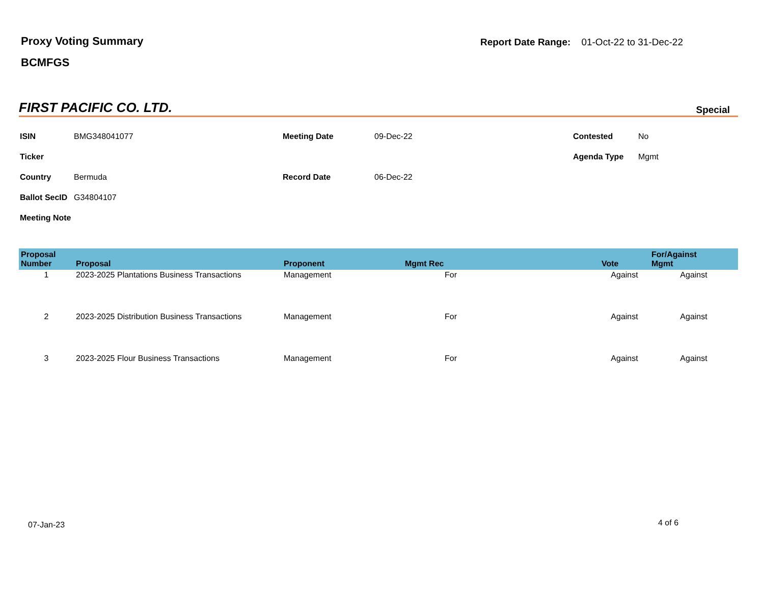Proxy Voting Summary
BCMFGS
Report Date Range: 01-Oct-22 to 31-Dec-22
FIRST PACIFIC CO. LTD. Special
| ISIN | BMG348041077 | Meeting Date | 09-Dec-22 | Contested | No |
| Ticker | | | | Agenda Type | Mgmt |
| Country | Bermuda | Record Date | 06-Dec-22 | | |
| Ballot SecID | G34804107 | | | | |
| Meeting Note | | | | | |
| Proposal Number | Proposal | Proponent | Mgmt Rec | | Vote | For/Against Mgmt |
| --- | --- | --- | --- | --- | --- | --- |
| 1 | 2023-2025 Plantations Business Transactions | Management | For | | Against | Against |
| 2 | 2023-2025 Distribution Business Transactions | Management | For | | Against | Against |
| 3 | 2023-2025 Flour Business Transactions | Management | For | | Against | Against |
07-Jan-23 4 of 6